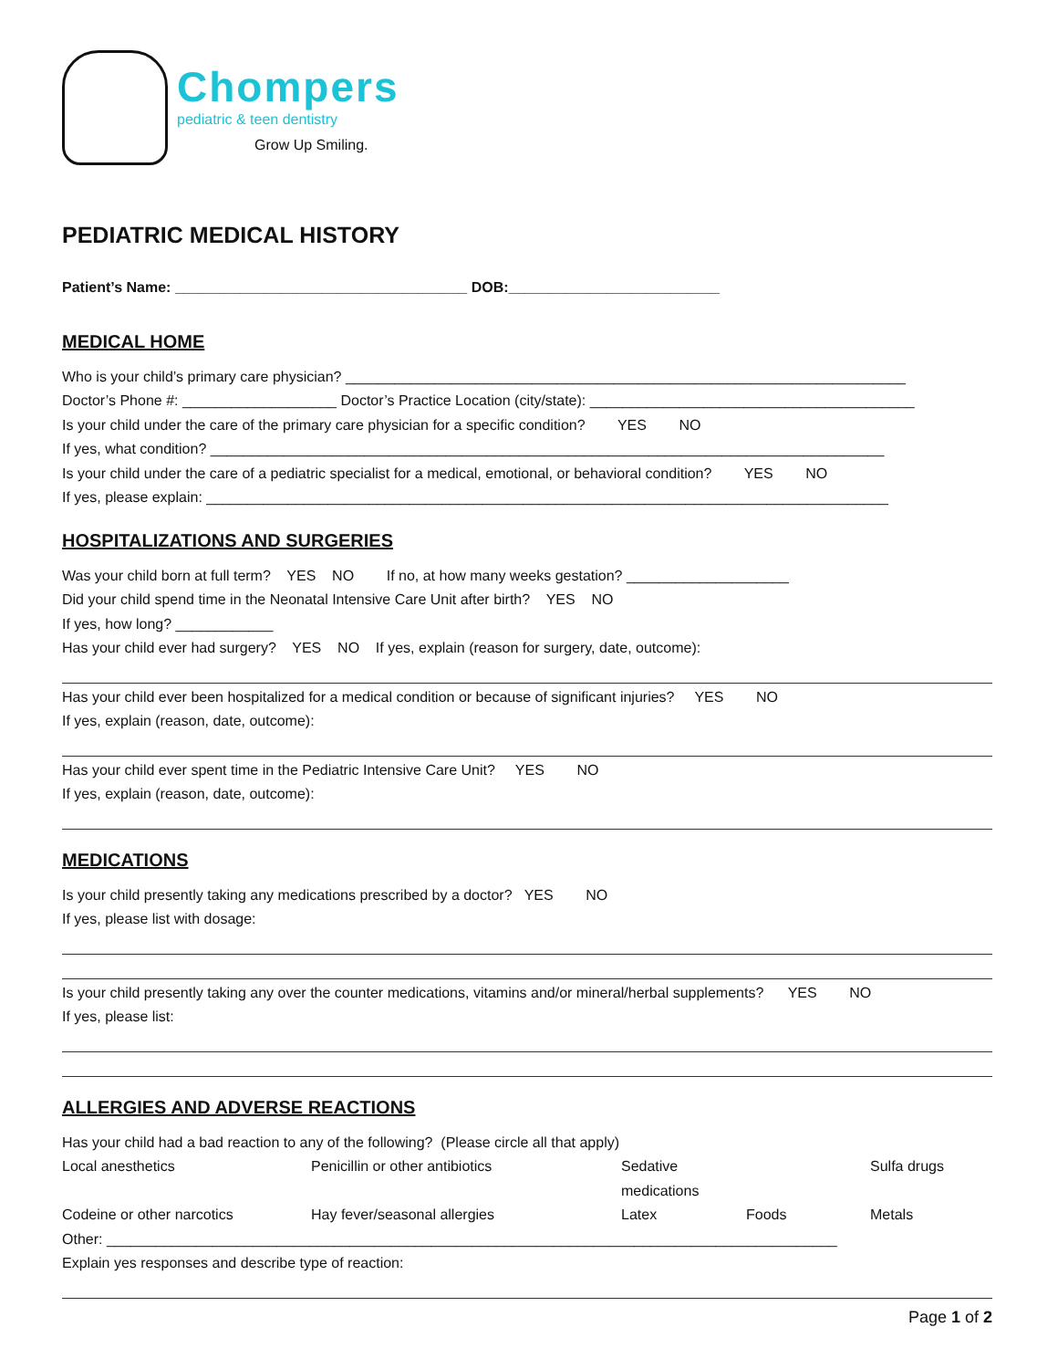Chompers
pediatric & teen dentistry
Grow Up Smiling.
PEDIATRIC MEDICAL HISTORY
Patient’s Name: ____________________________________ DOB:__________________________
MEDICAL HOME
Who is your child’s primary care physician? _____________________________________________________________________ Doctor’s Phone #: ___________________ Doctor’s Practice Location (city/state): ________________________________________ Is your child under the care of the primary care physician for a specific condition? YES NO If yes, what condition? ___________________________________________________________________________________ Is your child under the care of a pediatric specialist for a medical, emotional, or behavioral condition? YES NO If yes, please explain: ____________________________________________________________________________________
HOSPITALIZATIONS AND SURGERIES
Was your child born at full term? YES NO If no, at how many weeks gestation? ____________________ Did your child spend time in the Neonatal Intensive Care Unit after birth? YES NO If yes, how long? ____________ Has your child ever had surgery? YES NO If yes, explain (reason for surgery, date, outcome):
Has your child ever been hospitalized for a medical condition or because of significant injuries? YES NO If yes, explain (reason, date, outcome):
Has your child ever spent time in the Pediatric Intensive Care Unit? YES NO If yes, explain (reason, date, outcome):
MEDICATIONS
Is your child presently taking any medications prescribed by a doctor? YES NO If yes, please list with dosage:
Is your child presently taking any over the counter medications, vitamins and/or mineral/herbal supplements? YES NO If yes, please list:
ALLERGIES AND ADVERSE REACTIONS
Has your child had a bad reaction to any of the following? (Please circle all that apply)
Local anesthetics Penicillin or other antibiotics Sedative medications Sulfa drugs Codeine or other narcotics Hay fever/seasonal allergies Latex Foods Metals
Other: __________________________________________________________________________________________ Explain yes responses and describe type of reaction:
Page 1 of 2